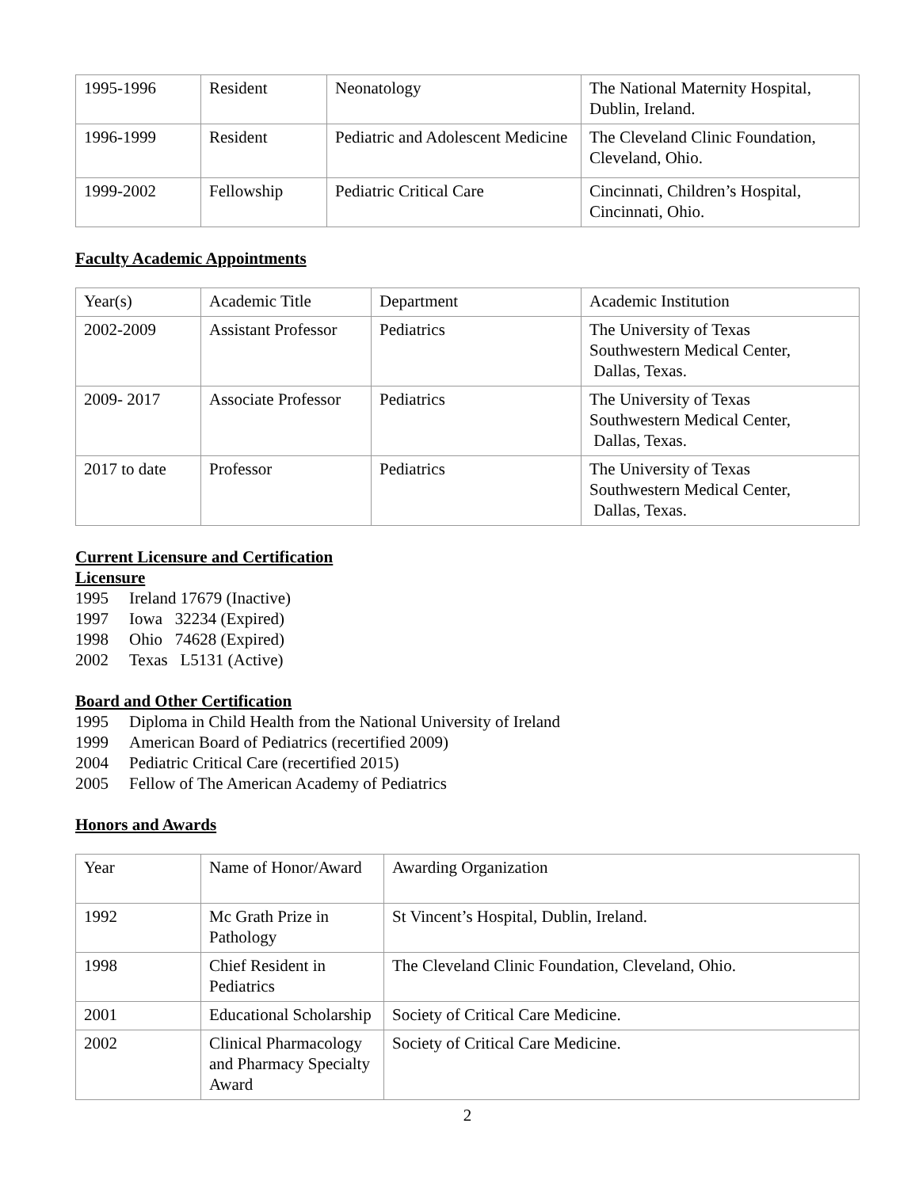| 1995-1996 | Resident | Neonatology | The National Maternity Hospital, Dublin, Ireland. |
| 1996-1999 | Resident | Pediatric and Adolescent Medicine | The Cleveland Clinic Foundation, Cleveland, Ohio. |
| 1999-2002 | Fellowship | Pediatric Critical Care | Cincinnati, Children’s Hospital, Cincinnati, Ohio. |
Faculty Academic Appointments
| Year(s) | Academic Title | Department | Academic Institution |
| --- | --- | --- | --- |
| 2002-2009 | Assistant Professor | Pediatrics | The University of Texas Southwestern Medical Center, Dallas, Texas. |
| 2009- 2017 | Associate Professor | Pediatrics | The University of Texas Southwestern Medical Center, Dallas, Texas. |
| 2017 to date | Professor | Pediatrics | The University of Texas Southwestern Medical Center, Dallas, Texas. |
Current Licensure and Certification
Licensure
1995 Ireland 17679 (Inactive)
1997 Iowa 32234 (Expired)
1998 Ohio 74628 (Expired)
2002 Texas L5131 (Active)
Board and Other Certification
1995 Diploma in Child Health from the National University of Ireland
1999 American Board of Pediatrics (recertified 2009)
2004 Pediatric Critical Care (recertified 2015)
2005 Fellow of The American Academy of Pediatrics
Honors and Awards
| Year | Name of Honor/Award | Awarding Organization |
| --- | --- | --- |
| 1992 | Mc Grath Prize in Pathology | St Vincent’s Hospital, Dublin, Ireland. |
| 1998 | Chief Resident in Pediatrics | The Cleveland Clinic Foundation, Cleveland, Ohio. |
| 2001 | Educational Scholarship | Society of Critical Care Medicine. |
| 2002 | Clinical Pharmacology and Pharmacy Specialty Award | Society of Critical Care Medicine. |
2